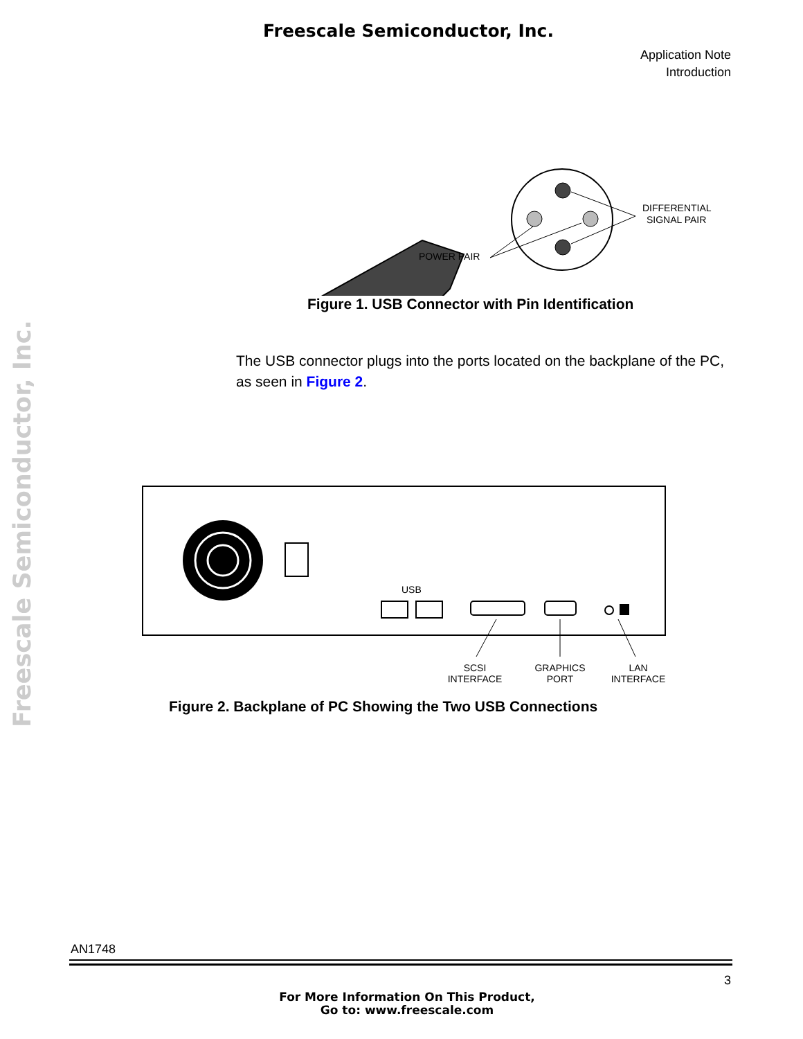Freescale Semiconductor, Inc.
Application Note
Introduction
Freescale Semiconductor, Inc.
POWER PAIR
DIFFERENTIAL
SIGNAL PAIR
Figure 1. USB Connector with Pin Identification
The USB connector plugs into the ports located on the backplane of the PC, as seen in Figure 2.
USB
SCSI
INTERFACE
GRAPHICS
PORT
LAN
INTERFACE
Figure 2. Backplane of PC Showing the Two USB Connections
AN1748
3
For More Information On This Product,
Go to: www.freescale.com